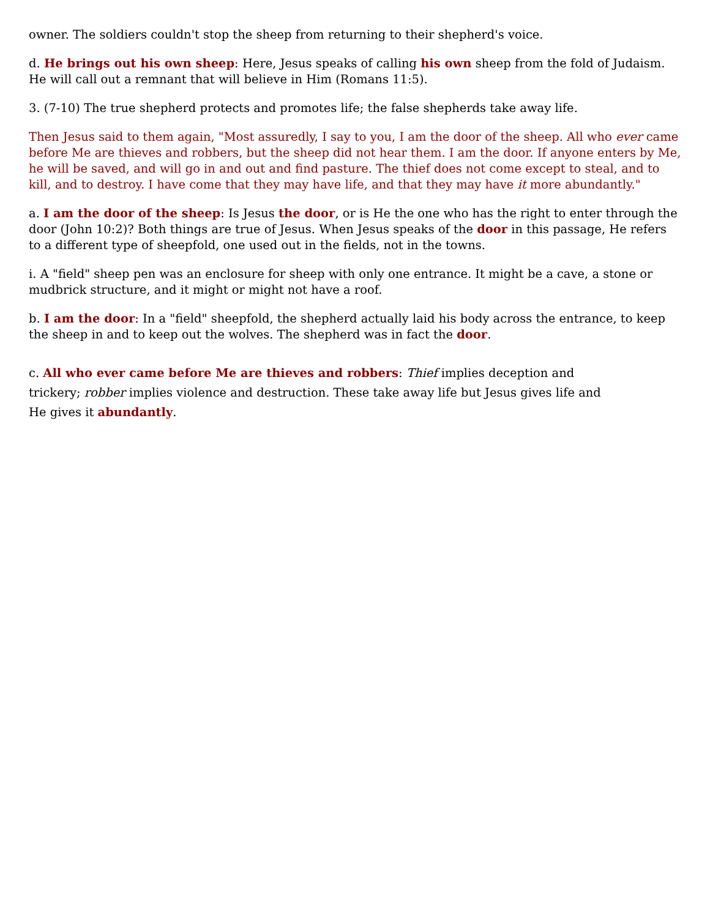owner. The soldiers couldn't stop the sheep from returning to their shepherd's voice.
d. He brings out his own sheep: Here, Jesus speaks of calling his own sheep from the fold of Judaism. He will call out a remnant that will believe in Him (Romans 11:5).
3. (7-10) The true shepherd protects and promotes life; the false shepherds take away life.
Then Jesus said to them again, "Most assuredly, I say to you, I am the door of the sheep. All who ever came before Me are thieves and robbers, but the sheep did not hear them. I am the door. If anyone enters by Me, he will be saved, and will go in and out and find pasture. The thief does not come except to steal, and to kill, and to destroy. I have come that they may have life, and that they may have it more abundantly."
a. I am the door of the sheep: Is Jesus the door, or is He the one who has the right to enter through the door (John 10:2)? Both things are true of Jesus. When Jesus speaks of the door in this passage, He refers to a different type of sheepfold, one used out in the fields, not in the towns.
i. A "field" sheep pen was an enclosure for sheep with only one entrance. It might be a cave, a stone or mudbrick structure, and it might or might not have a roof.
b. I am the door: In a "field" sheepfold, the shepherd actually laid his body across the entrance, to keep the sheep in and to keep out the wolves. The shepherd was in fact the door.
c. All who ever came before Me are thieves and robbers: Thief implies deception and trickery; robber implies violence and destruction. These take away life but Jesus gives life and He gives it abundantly.